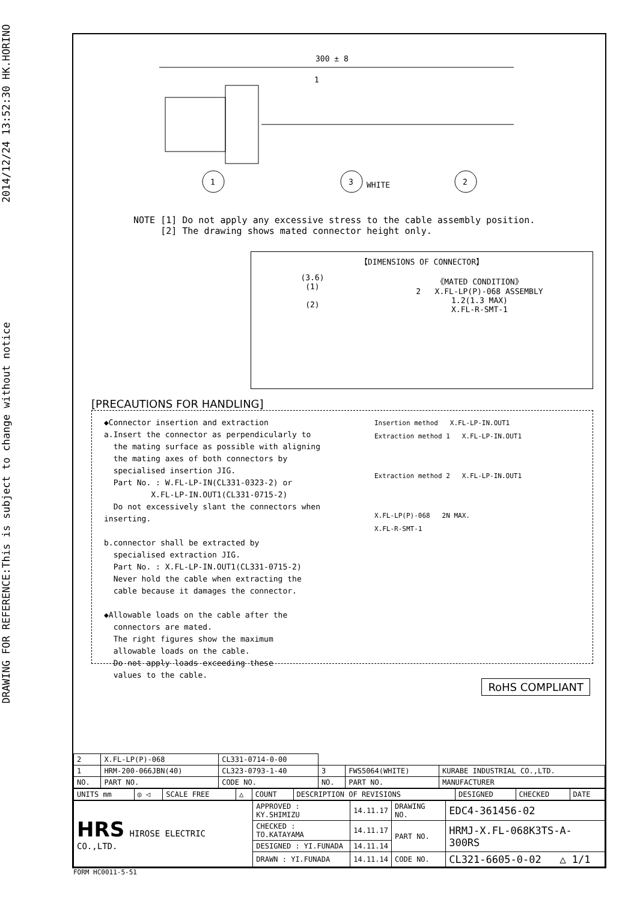DRAWING FOR REFERENCE:This is subject to change without notice 2014/12/24 13:52:30 HK.HORINO
300 ± 8
1
3
WHITE
2
1
NOTE [1] Do not apply any excessive stress to the cable assembly position.
[2] The drawing shows mated connector height only.
【DIMENSIONS OF CONNECTOR】
(3.6)
(1)
(2)
《MATED CONDITION》
2 X.FL-LP(P)-068 ASSEMBLY
1.2(1.3 MAX)
X.FL-R-SMT-1
[PRECAUTIONS FOR HANDLING]
◆Connector insertion and extraction
a.Insert the connector as perpendicularly to
the mating surface as possible with aligning
the mating axes of both connectors by
specialised insertion JIG.
Part No. : W.FL-LP-IN(CL331-0323-2) or
X.FL-LP-IN.OUT1(CL331-0715-2)
Do not excessively slant the connectors when inserting.
b.connector shall be extracted by
specialised extraction JIG.
Part No. : X.FL-LP-IN.OUT1(CL331-0715-2)
Never hold the cable when extracting the
cable because it damages the connector.
◆Allowable loads on the cable after the
connectors are mated.
The right figures show the maximum
allowable loads on the cable.
Do not apply loads exceeding these
values to the cable.
Insertion method X.FL-LP-IN.OUT1
Extraction method 1 X.FL-LP-IN.OUT1
Extraction method 2 X.FL-LP-IN.OUT1
X.FL-LP(P)-068 2N MAX.
X.FL-R-SMT-1
RoHS COMPLIANT
| 2 | X.FL-LP(P)-068 | CL331-0714-0-00 | | | |
| 1 | HRM-200-066JBN(40) | CL323-0793-1-40 | 3 | FWS5064(WHITE) | KURABE INDUSTRIAL CO.,LTD. |
| NO. | PART NO. | CODE NO. | NO. | PART NO. | MANUFACTURER |
| UNITS mm | ◎ ◁ | SCALE FREE | △ | COUNT | DESCRIPTION OF REVISIONS | DESIGNED | CHECKED | DATE |
| HRS HIROSE ELECTRIC CO.,LTD. | APPROVED : KY.SHIMIZU | 14.11.17 | DRAWING NO. | EDC4-361456-02 |
| | CHECKED : TO.KATAYAMA | 14.11.17 | PART NO. | HRMJ-X.FL-068K3TS-A-300RS |
| | DESIGNED : YI.FUNADA | 14.11.14 | | |
| | DRAWN : YI.FUNADA | 14.11.14 | CODE NO. | CL321-6605-0-02 △ 1/1 |
FORM HC0011-5-51